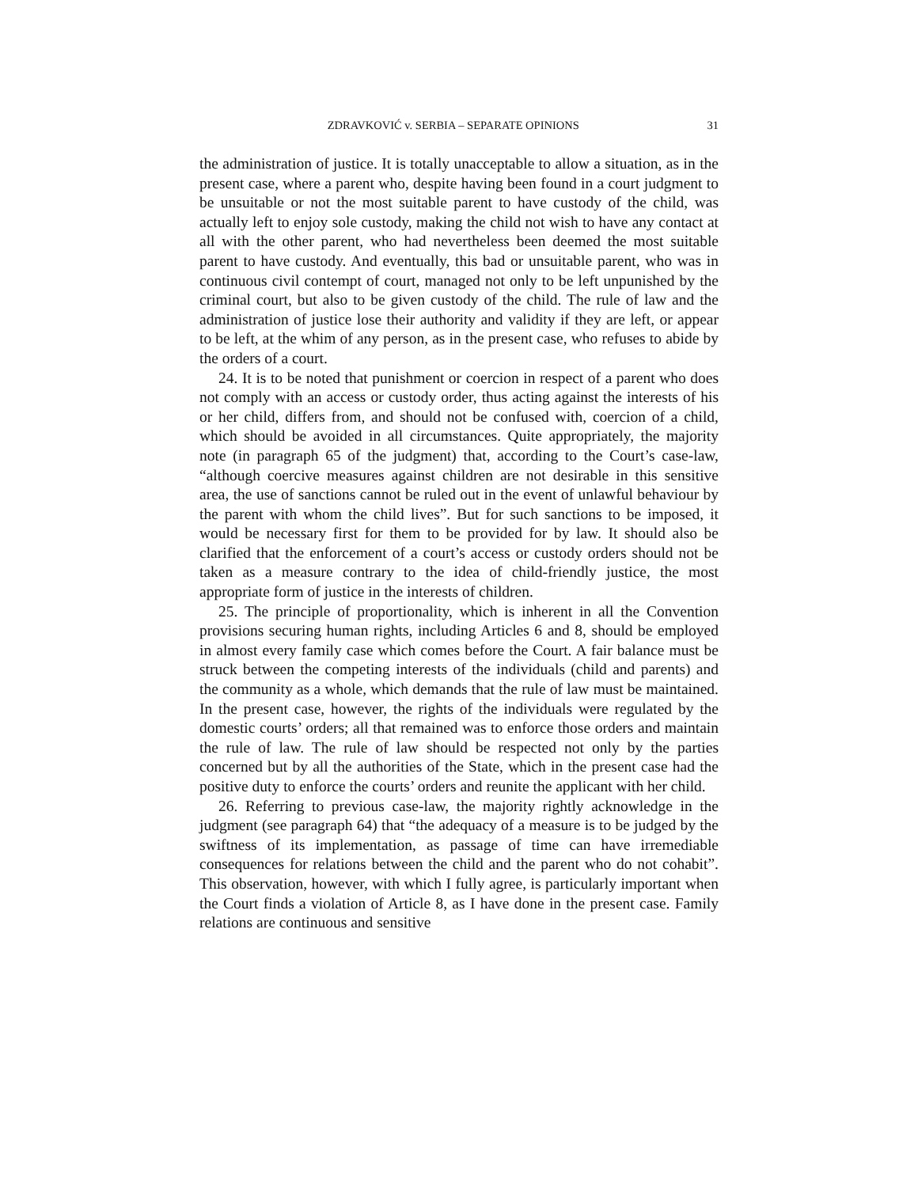ZDRAVKOVIĆ v. SERBIA – SEPARATE OPINIONS 31
the administration of justice. It is totally unacceptable to allow a situation, as in the present case, where a parent who, despite having been found in a court judgment to be unsuitable or not the most suitable parent to have custody of the child, was actually left to enjoy sole custody, making the child not wish to have any contact at all with the other parent, who had nevertheless been deemed the most suitable parent to have custody. And eventually, this bad or unsuitable parent, who was in continuous civil contempt of court, managed not only to be left unpunished by the criminal court, but also to be given custody of the child. The rule of law and the administration of justice lose their authority and validity if they are left, or appear to be left, at the whim of any person, as in the present case, who refuses to abide by the orders of a court.
24. It is to be noted that punishment or coercion in respect of a parent who does not comply with an access or custody order, thus acting against the interests of his or her child, differs from, and should not be confused with, coercion of a child, which should be avoided in all circumstances. Quite appropriately, the majority note (in paragraph 65 of the judgment) that, according to the Court’s case-law, “although coercive measures against children are not desirable in this sensitive area, the use of sanctions cannot be ruled out in the event of unlawful behaviour by the parent with whom the child lives”. But for such sanctions to be imposed, it would be necessary first for them to be provided for by law. It should also be clarified that the enforcement of a court’s access or custody orders should not be taken as a measure contrary to the idea of child-friendly justice, the most appropriate form of justice in the interests of children.
25. The principle of proportionality, which is inherent in all the Convention provisions securing human rights, including Articles 6 and 8, should be employed in almost every family case which comes before the Court. A fair balance must be struck between the competing interests of the individuals (child and parents) and the community as a whole, which demands that the rule of law must be maintained. In the present case, however, the rights of the individuals were regulated by the domestic courts’ orders; all that remained was to enforce those orders and maintain the rule of law. The rule of law should be respected not only by the parties concerned but by all the authorities of the State, which in the present case had the positive duty to enforce the courts’ orders and reunite the applicant with her child.
26. Referring to previous case-law, the majority rightly acknowledge in the judgment (see paragraph 64) that “the adequacy of a measure is to be judged by the swiftness of its implementation, as passage of time can have irremediable consequences for relations between the child and the parent who do not cohabit”. This observation, however, with which I fully agree, is particularly important when the Court finds a violation of Article 8, as I have done in the present case. Family relations are continuous and sensitive